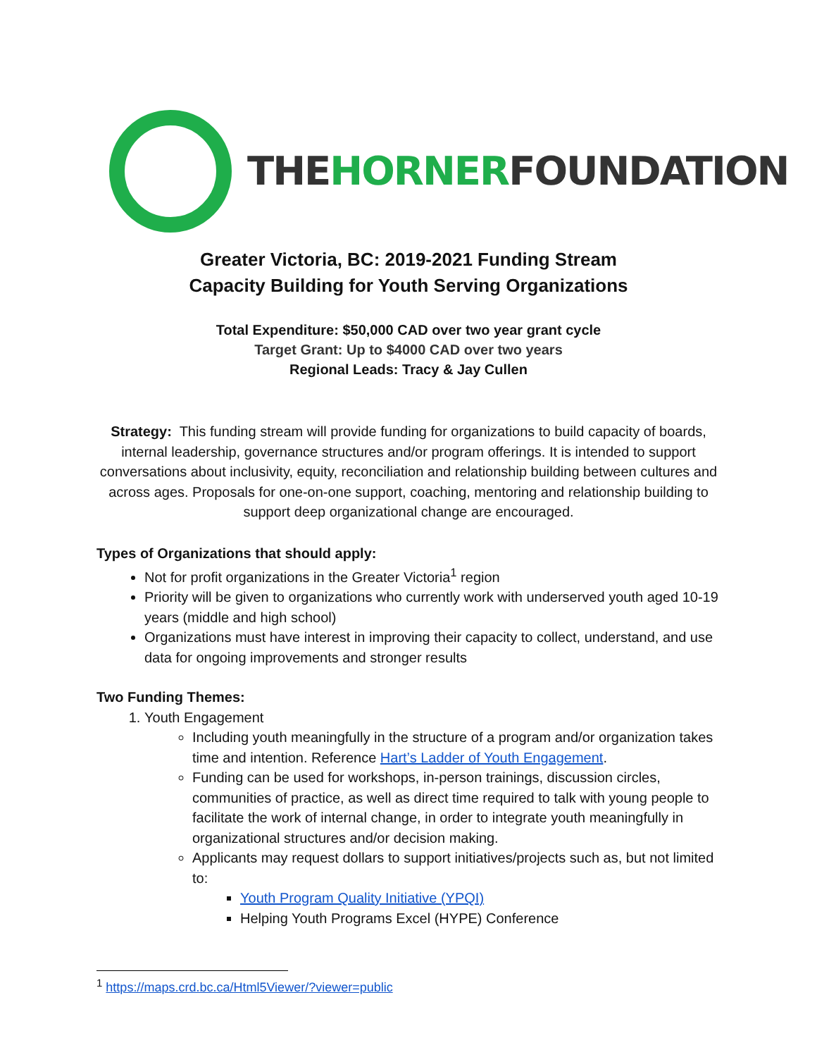THEHORNERFOUNDATION
Greater Victoria, BC: 2019-2021 Funding Stream
Capacity Building for Youth Serving Organizations
Total Expenditure: $50,000 CAD over two year grant cycle
Target Grant: Up to $4000 CAD over two years
Regional Leads: Tracy & Jay Cullen
Strategy: This funding stream will provide funding for organizations to build capacity of boards, internal leadership, governance structures and/or program offerings. It is intended to support conversations about inclusivity, equity, reconciliation and relationship building between cultures and across ages. Proposals for one-on-one support, coaching, mentoring and relationship building to support deep organizational change are encouraged.
Types of Organizations that should apply:
Not for profit organizations in the Greater Victoria<sup>1</sup> region
Priority will be given to organizations who currently work with underserved youth aged 10-19 years (middle and high school)
Organizations must have interest in improving their capacity to collect, understand, and use data for ongoing improvements and stronger results
Two Funding Themes:
1. Youth Engagement
Including youth meaningfully in the structure of a program and/or organization takes time and intention. Reference Hart’s Ladder of Youth Engagement.
Funding can be used for workshops, in-person trainings, discussion circles, communities of practice, as well as direct time required to talk with young people to facilitate the work of internal change, in order to integrate youth meaningfully in organizational structures and/or decision making.
Applicants may request dollars to support initiatives/projects such as, but not limited to:
Youth Program Quality Initiative (YPQI)
Helping Youth Programs Excel (HYPE) Conference
<sup>1</sup> https://maps.crd.bc.ca/Html5Viewer/?viewer=public